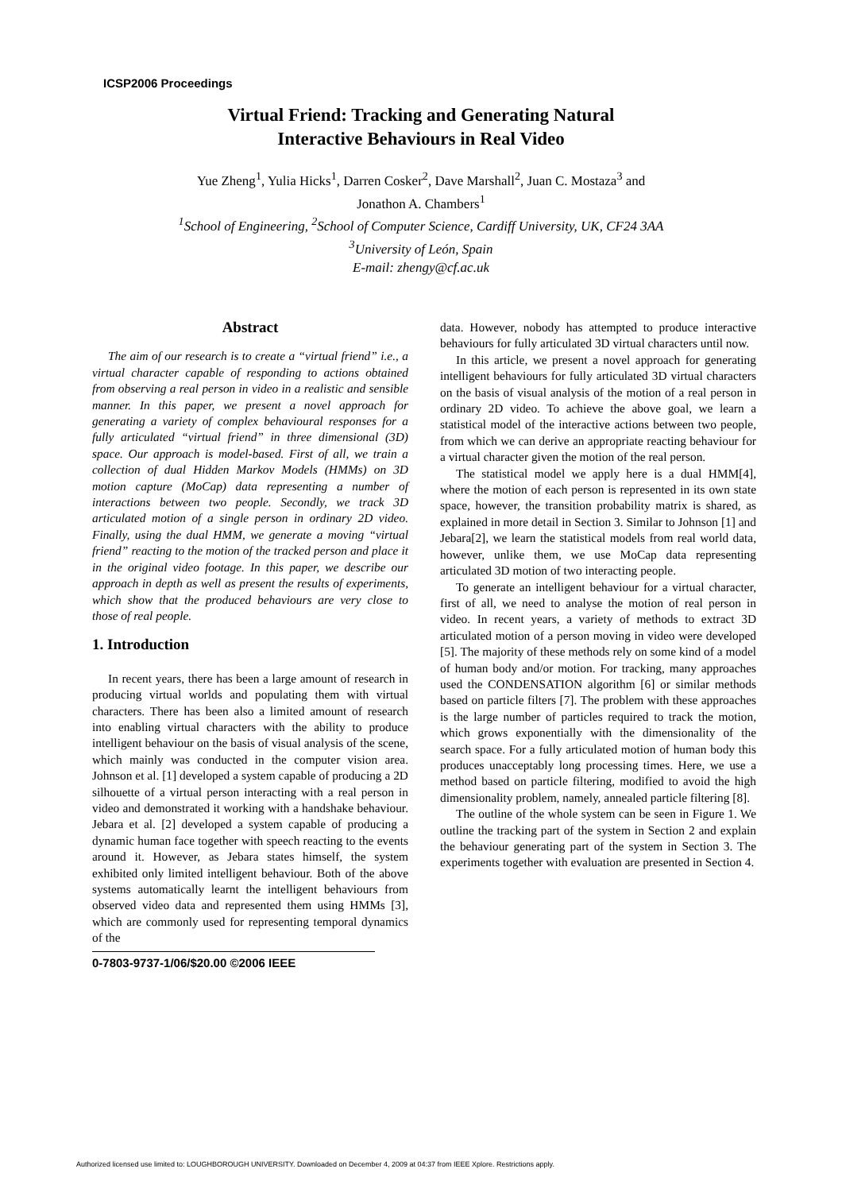ICSP2006 Proceedings
Virtual Friend: Tracking and Generating Natural
Interactive Behaviours in Real Video
Yue Zheng<sup>1</sup>, Yulia Hicks<sup>1</sup>, Darren Cosker<sup>2</sup>, Dave Marshall<sup>2</sup>, Juan C. Mostaza<sup>3</sup> and
Jonathon A. Chambers<sup>1</sup>
<sup>1</sup> School of Engineering, <sup>2</sup>School of Computer Science, Cardiff University, UK, CF24 3AA
<sup>3</sup> University of León, Spain
E-mail: zhengy@cf.ac.uk
Abstract
The aim of our research is to create a “virtual friend” i.e., a virtual character capable of responding to actions obtained from observing a real person in video in a realistic and sensible manner. In this paper, we present a novel approach for generating a variety of complex behavioural responses for a fully articulated “virtual friend” in three dimensional (3D) space. Our approach is model-based. First of all, we train a collection of dual Hidden Markov Models (HMMs) on 3D motion capture (MoCap) data representing a number of interactions between two people. Secondly, we track 3D articulated motion of a single person in ordinary 2D video. Finally, using the dual HMM, we generate a moving “virtual friend” reacting to the motion of the tracked person and place it in the original video footage. In this paper, we describe our approach in depth as well as present the results of experiments, which show that the produced behaviours are very close to those of real people.
1. Introduction
In recent years, there has been a large amount of research in producing virtual worlds and populating them with virtual characters. There has been also a limited amount of research into enabling virtual characters with the ability to produce intelligent behaviour on the basis of visual analysis of the scene, which mainly was conducted in the computer vision area. Johnson et al. [1] developed a system capable of producing a 2D silhouette of a virtual person interacting with a real person in video and demonstrated it working with a handshake behaviour. Jebara et al. [2] developed a system capable of producing a dynamic human face together with speech reacting to the events around it. However, as Jebara states himself, the system exhibited only limited intelligent behaviour. Both of the above systems automatically learnt the intelligent behaviours from observed video data and represented them using HMMs [3], which are commonly used for representing temporal dynamics of the
0-7803-9737-1/06/$20.00 ©2006 IEEE
data. However, nobody has attempted to produce interactive behaviours for fully articulated 3D virtual characters until now.
In this article, we present a novel approach for generating intelligent behaviours for fully articulated 3D virtual characters on the basis of visual analysis of the motion of a real person in ordinary 2D video. To achieve the above goal, we learn a statistical model of the interactive actions between two people, from which we can derive an appropriate reacting behaviour for a virtual character given the motion of the real person.
The statistical model we apply here is a dual HMM[4], where the motion of each person is represented in its own state space, however, the transition probability matrix is shared, as explained in more detail in Section 3. Similar to Johnson [1] and Jebara[2], we learn the statistical models from real world data, however, unlike them, we use MoCap data representing articulated 3D motion of two interacting people.
To generate an intelligent behaviour for a virtual character, first of all, we need to analyse the motion of real person in video. In recent years, a variety of methods to extract 3D articulated motion of a person moving in video were developed [5]. The majority of these methods rely on some kind of a model of human body and/or motion. For tracking, many approaches used the CONDENSATION algorithm [6] or similar methods based on particle filters [7]. The problem with these approaches is the large number of particles required to track the motion, which grows exponentially with the dimensionality of the search space. For a fully articulated motion of human body this produces unacceptably long processing times. Here, we use a method based on particle filtering, modified to avoid the high dimensionality problem, namely, annealed particle filtering [8].
The outline of the whole system can be seen in Figure 1. We outline the tracking part of the system in Section 2 and explain the behaviour generating part of the system in Section 3. The experiments together with evaluation are presented in Section 4.
Authorized licensed use limited to: LOUGHBOROUGH UNIVERSITY. Downloaded on December 4, 2009 at 04:37 from IEEE Xplore. Restrictions apply.